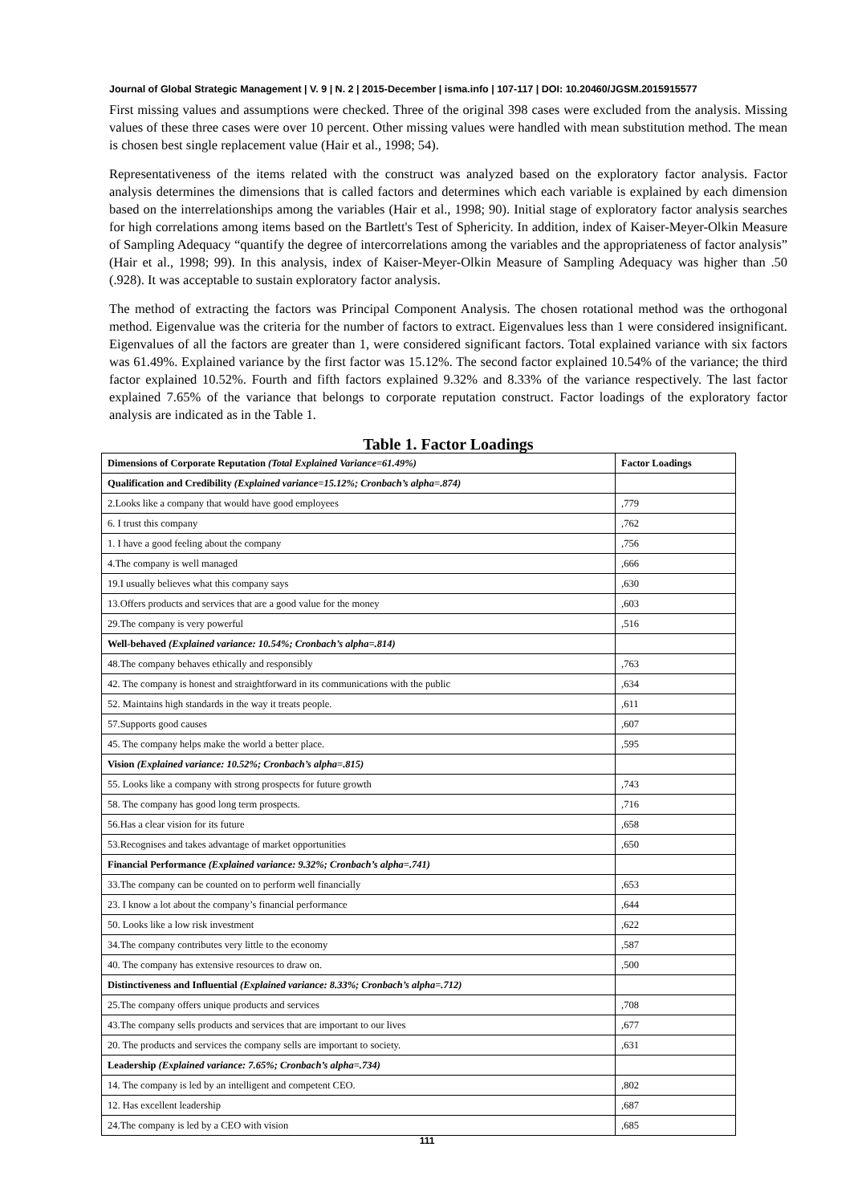Journal of Global Strategic Management | V. 9 | N. 2 | 2015-December | isma.info | 107-117 | DOI: 10.20460/JGSM.2015915577
First missing values and assumptions were checked. Three of the original 398 cases were excluded from the analysis. Missing values of these three cases were over 10 percent. Other missing values were handled with mean substitution method. The mean is chosen best single replacement value (Hair et al., 1998; 54).
Representativeness of the items related with the construct was analyzed based on the exploratory factor analysis. Factor analysis determines the dimensions that is called factors and determines which each variable is explained by each dimension based on the interrelationships among the variables (Hair et al., 1998; 90). Initial stage of exploratory factor analysis searches for high correlations among items based on the Bartlett's Test of Sphericity. In addition, index of Kaiser-Meyer-Olkin Measure of Sampling Adequacy “quantify the degree of intercorrelations among the variables and the appropriateness of factor analysis” (Hair et al., 1998; 99). In this analysis, index of Kaiser-Meyer-Olkin Measure of Sampling Adequacy was higher than .50 (.928). It was acceptable to sustain exploratory factor analysis.
The method of extracting the factors was Principal Component Analysis. The chosen rotational method was the orthogonal method. Eigenvalue was the criteria for the number of factors to extract. Eigenvalues less than 1 were considered insignificant. Eigenvalues of all the factors are greater than 1, were considered significant factors. Total explained variance with six factors was 61.49%. Explained variance by the first factor was 15.12%. The second factor explained 10.54% of the variance; the third factor explained 10.52%. Fourth and fifth factors explained 9.32% and 8.33% of the variance respectively. The last factor explained 7.65% of the variance that belongs to corporate reputation construct. Factor loadings of the exploratory factor analysis are indicated as in the Table 1.
Table 1. Factor Loadings
| Dimensions of Corporate Reputation (Total Explained Variance=61.49%) | Factor Loadings |
| --- | --- |
| Qualification and Credibility (Explained variance=15.12%; Cronbach’s alpha=.874) | |
| 2.Looks like a company that would have good employees | ,779 |
| 6. I trust this company | ,762 |
| 1. I have a good feeling about the company | ,756 |
| 4.The company is well managed | ,666 |
| 19.I usually believes what this company says | ,630 |
| 13.Offers products and services that are a good value for the money | ,603 |
| 29.The company is very powerful | ,516 |
| Well-behaved (Explained variance: 10.54%; Cronbach’s alpha=.814) | |
| 48.The company behaves ethically and responsibly | ,763 |
| 42. The company is honest and straightforward in its communications with the public | ,634 |
| 52. Maintains high standards in the way it treats people. | ,611 |
| 57.Supports good causes | ,607 |
| 45. The company helps make the world a better place. | ,595 |
| Vision (Explained variance: 10.52%; Cronbach’s alpha=.815) | |
| 55. Looks like a company with strong prospects for future growth | ,743 |
| 58. The company has good long term prospects. | ,716 |
| 56.Has a clear vision for its future | ,658 |
| 53.Recognises and takes advantage of market opportunities | ,650 |
| Financial Performance (Explained variance: 9.32%; Cronbach’s alpha=.741) | |
| 33.The company can be counted on to perform well financially | ,653 |
| 23. I know a lot about the company’s financial performance | ,644 |
| 50. Looks like a low risk investment | ,622 |
| 34.The company contributes very little to the economy | ,587 |
| 40. The company has extensive resources to draw on. | ,500 |
| Distinctiveness and Influential (Explained variance: 8.33%; Cronbach’s alpha=.712) | |
| 25.The company offers unique products and services | ,708 |
| 43.The company sells products and services that are important to our lives | ,677 |
| 20. The products and services the company sells are important to society. | ,631 |
| Leadership (Explained variance: 7.65%; Cronbach’s alpha=.734) | |
| 14. The company is led by an intelligent and competent CEO. | ,802 |
| 12. Has excellent leadership | ,687 |
| 24.The company is led by a CEO with vision | ,685 |
111